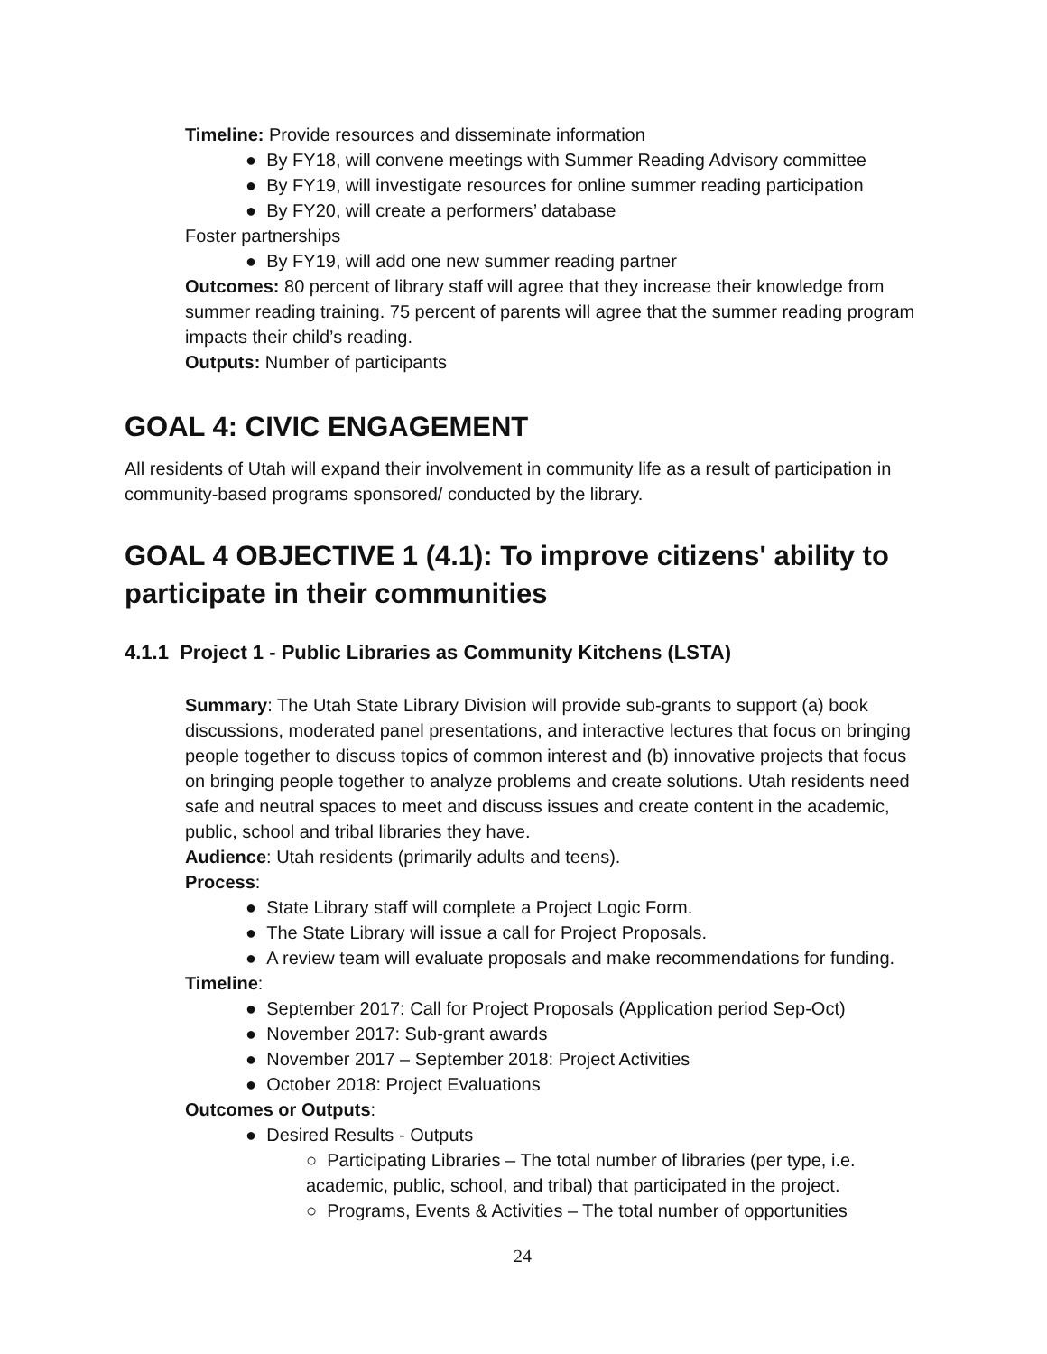Timeline: Provide resources and disseminate information
● By FY18, will convene meetings with Summer Reading Advisory committee
● By FY19, will investigate resources for online summer reading participation
● By FY20, will create a performers’ database
Foster partnerships
● By FY19, will add one new summer reading partner
Outcomes: 80 percent of library staff will agree that they increase their knowledge from summer reading training. 75 percent of parents will agree that the summer reading program impacts their child’s reading.
Outputs: Number of participants
GOAL 4: CIVIC ENGAGEMENT
All residents of Utah will expand their involvement in community life as a result of participation in community-based programs sponsored/ conducted by the library.
GOAL 4 OBJECTIVE 1 (4.1): To improve citizens' ability to participate in their communities
4.1.1 Project 1 - Public Libraries as Community Kitchens (LSTA)
Summary: The Utah State Library Division will provide sub-grants to support (a) book discussions, moderated panel presentations, and interactive lectures that focus on bringing people together to discuss topics of common interest and (b) innovative projects that focus on bringing people together to analyze problems and create solutions. Utah residents need safe and neutral spaces to meet and discuss issues and create content in the academic, public, school and tribal libraries they have.
Audience: Utah residents (primarily adults and teens).
Process:
● State Library staff will complete a Project Logic Form.
● The State Library will issue a call for Project Proposals.
● A review team will evaluate proposals and make recommendations for funding.
Timeline:
● September 2017: Call for Project Proposals (Application period Sep-Oct)
● November 2017: Sub-grant awards
● November 2017 – September 2018: Project Activities
● October 2018: Project Evaluations
Outcomes or Outputs:
● Desired Results - Outputs
○ Participating Libraries – The total number of libraries (per type, i.e. academic, public, school, and tribal) that participated in the project.
○ Programs, Events & Activities – The total number of opportunities
24